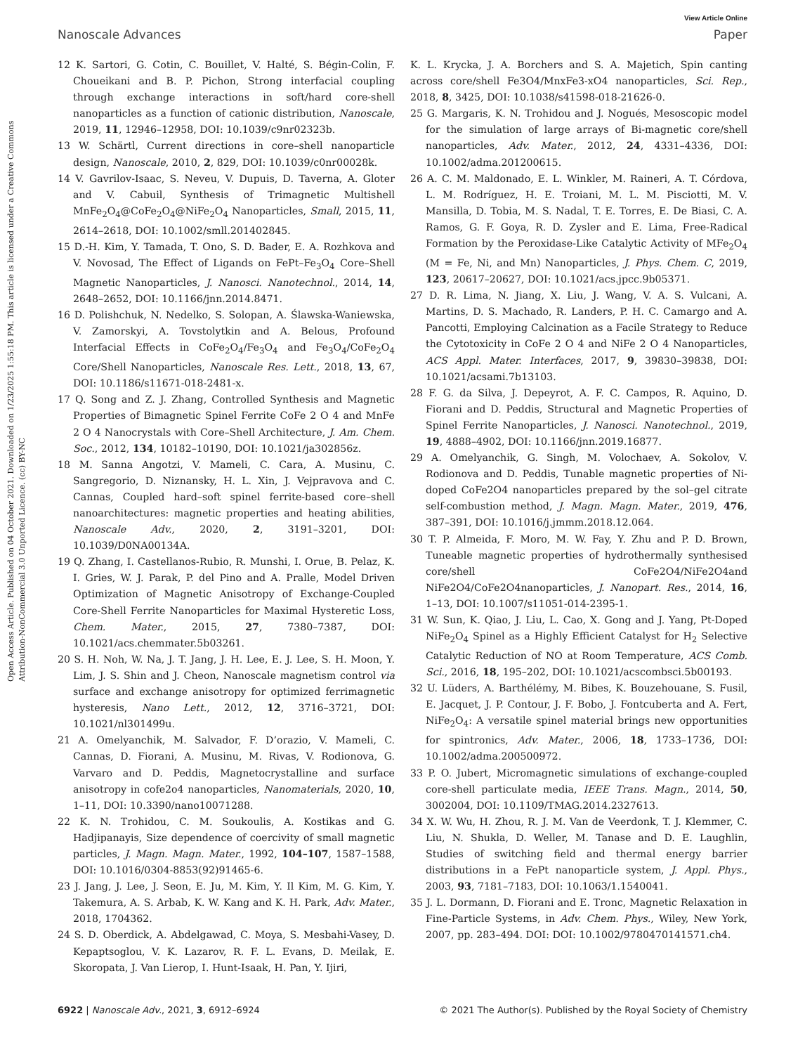View Article Online
Nanoscale Advances Paper
Open Access Article. Published on 04 October 2021. Downloaded on 1/23/2025 1:55:18 PM. This article is licensed under a Creative Commons Attribution-NonCommercial 3.0 Unported Licence. (cc) BY-NC
12 K. Sartori, G. Cotin, C. Bouillet, V. Halté, S. Bégin-Colin, F. Choueikani and B. P. Pichon, Strong interfacial coupling through exchange interactions in soft/hard core-shell nanoparticles as a function of cationic distribution, Nanoscale, 2019, 11, 12946–12958, DOI: 10.1039/c9nr02323b.
13 W. Schärtl, Current directions in core–shell nanoparticle design, Nanoscale, 2010, 2, 829, DOI: 10.1039/c0nr00028k.
14 V. Gavrilov-Isaac, S. Neveu, V. Dupuis, D. Taverna, A. Gloter and V. Cabuil, Synthesis of Trimagnetic Multishell MnFe<sub>2</sub>O<sub>4</sub>@CoFe<sub>2</sub>O<sub>4</sub>@NiFe<sub>2</sub>O<sub>4</sub> Nanoparticles, Small, 2015, 11, 2614–2618, DOI: 10.1002/smll.201402845.
15 D.-H. Kim, Y. Tamada, T. Ono, S. D. Bader, E. A. Rozhkova and V. Novosad, The Effect of Ligands on FePt–Fe<sub>3</sub>O<sub>4</sub> Core–Shell Magnetic Nanoparticles, J. Nanosci. Nanotechnol., 2014, 14, 2648–2652, DOI: 10.1166/jnn.2014.8471.
16 D. Polishchuk, N. Nedelko, S. Solopan, A. Ślawska-Waniewska, V. Zamorskyi, A. Tovstolytkin and A. Belous, Profound Interfacial Effects in CoFe<sub>2</sub>O<sub>4</sub>/Fe<sub>3</sub>O<sub>4</sub> and Fe<sub>3</sub>O<sub>4</sub>/CoFe<sub>2</sub>O<sub>4</sub> Core/Shell Nanoparticles, Nanoscale Res. Lett., 2018, 13, 67, DOI: 10.1186/s11671-018-2481-x.
17 Q. Song and Z. J. Zhang, Controlled Synthesis and Magnetic Properties of Bimagnetic Spinel Ferrite CoFe 2 O 4 and MnFe 2 O 4 Nanocrystals with Core–Shell Architecture, J. Am. Chem. Soc., 2012, 134, 10182–10190, DOI: 10.1021/ja302856z.
18 M. Sanna Angotzi, V. Mameli, C. Cara, A. Musinu, C. Sangregorio, D. Niznansky, H. L. Xin, J. Vejpravova and C. Cannas, Coupled hard–soft spinel ferrite-based core–shell nanoarchitectures: magnetic properties and heating abilities, Nanoscale Adv., 2020, 2, 3191–3201, DOI: 10.1039/D0NA00134A.
19 Q. Zhang, I. Castellanos-Rubio, R. Munshi, I. Orue, B. Pelaz, K. I. Gries, W. J. Parak, P. del Pino and A. Pralle, Model Driven Optimization of Magnetic Anisotropy of Exchange-Coupled Core-Shell Ferrite Nanoparticles for Maximal Hysteretic Loss, Chem. Mater., 2015, 27, 7380–7387, DOI: 10.1021/acs.chemmater.5b03261.
20 S. H. Noh, W. Na, J. T. Jang, J. H. Lee, E. J. Lee, S. H. Moon, Y. Lim, J. S. Shin and J. Cheon, Nanoscale magnetism control via surface and exchange anisotropy for optimized ferrimagnetic hysteresis, Nano Lett., 2012, 12, 3716–3721, DOI: 10.1021/nl301499u.
21 A. Omelyanchik, M. Salvador, F. D’orazio, V. Mameli, C. Cannas, D. Fiorani, A. Musinu, M. Rivas, V. Rodionova, G. Varvaro and D. Peddis, Magnetocrystalline and surface anisotropy in cofe2o4 nanoparticles, Nanomaterials, 2020, 10, 1–11, DOI: 10.3390/nano10071288.
22 K. N. Trohidou, C. M. Soukoulis, A. Kostikas and G. Hadjipanayis, Size dependence of coercivity of small magnetic particles, J. Magn. Magn. Mater., 1992, 104–107, 1587–1588, DOI: 10.1016/0304-8853(92)91465-6.
23 J. Jang, J. Lee, J. Seon, E. Ju, M. Kim, Y. Il Kim, M. G. Kim, Y. Takemura, A. S. Arbab, K. W. Kang and K. H. Park, Adv. Mater., 2018, 1704362.
24 S. D. Oberdick, A. Abdelgawad, C. Moya, S. Mesbahi-Vasey, D. Kepaptsoglou, V. K. Lazarov, R. F. L. Evans, D. Meilak, E. Skoropata, J. Van Lierop, I. Hunt-Isaak, H. Pan, Y. Ijiri,
K. L. Krycka, J. A. Borchers and S. A. Majetich, Spin canting across core/shell Fe3O4/MnxFe3-xO4 nanoparticles, Sci. Rep., 2018, 8, 3425, DOI: 10.1038/s41598-018-21626-0.
25 G. Margaris, K. N. Trohidou and J. Nogués, Mesoscopic model for the simulation of large arrays of Bi-magnetic core/shell nanoparticles, Adv. Mater., 2012, 24, 4331–4336, DOI: 10.1002/adma.201200615.
26 A. C. M. Maldonado, E. L. Winkler, M. Raineri, A. T. Córdova, L. M. Rodríguez, H. E. Troiani, M. L. M. Pisciotti, M. V. Mansilla, D. Tobia, M. S. Nadal, T. E. Torres, E. De Biasi, C. A. Ramos, G. F. Goya, R. D. Zysler and E. Lima, Free-Radical Formation by the Peroxidase-Like Catalytic Activity of MFe<sub>2</sub>O<sub>4</sub> (M = Fe, Ni, and Mn) Nanoparticles, J. Phys. Chem. C, 2019, 123, 20617–20627, DOI: 10.1021/acs.jpcc.9b05371.
27 D. R. Lima, N. Jiang, X. Liu, J. Wang, V. A. S. Vulcani, A. Martins, D. S. Machado, R. Landers, P. H. C. Camargo and A. Pancotti, Employing Calcination as a Facile Strategy to Reduce the Cytotoxicity in CoFe 2 O 4 and NiFe 2 O 4 Nanoparticles, ACS Appl. Mater. Interfaces, 2017, 9, 39830–39838, DOI: 10.1021/acsami.7b13103.
28 F. G. da Silva, J. Depeyrot, A. F. C. Campos, R. Aquino, D. Fiorani and D. Peddis, Structural and Magnetic Properties of Spinel Ferrite Nanoparticles, J. Nanosci. Nanotechnol., 2019, 19, 4888–4902, DOI: 10.1166/jnn.2019.16877.
29 A. Omelyanchik, G. Singh, M. Volochaev, A. Sokolov, V. Rodionova and D. Peddis, Tunable magnetic properties of Ni-doped CoFe2O4 nanoparticles prepared by the sol–gel citrate self-combustion method, J. Magn. Magn. Mater., 2019, 476, 387–391, DOI: 10.1016/j.jmmm.2018.12.064.
30 T. P. Almeida, F. Moro, M. W. Fay, Y. Zhu and P. D. Brown, Tuneable magnetic properties of hydrothermally synthesised core/shell CoFe2O4/NiFe2O4and NiFe2O4/CoFe2O4nanoparticles, J. Nanopart. Res., 2014, 16, 1–13, DOI: 10.1007/s11051-014-2395-1.
31 W. Sun, K. Qiao, J. Liu, L. Cao, X. Gong and J. Yang, Pt-Doped NiFe<sub>2</sub>O<sub>4</sub> Spinel as a Highly Efficient Catalyst for H<sub>2</sub> Selective Catalytic Reduction of NO at Room Temperature, ACS Comb. Sci., 2016, 18, 195–202, DOI: 10.1021/acscombsci.5b00193.
32 U. Lüders, A. Barthélémy, M. Bibes, K. Bouzehouane, S. Fusil, E. Jacquet, J. P. Contour, J. F. Bobo, J. Fontcuberta and A. Fert, NiFe<sub>2</sub>O<sub>4</sub>: A versatile spinel material brings new opportunities for spintronics, Adv. Mater., 2006, 18, 1733–1736, DOI: 10.1002/adma.200500972.
33 P. O. Jubert, Micromagnetic simulations of exchange-coupled core-shell particulate media, IEEE Trans. Magn., 2014, 50, 3002004, DOI: 10.1109/TMAG.2014.2327613.
34 X. W. Wu, H. Zhou, R. J. M. Van de Veerdonk, T. J. Klemmer, C. Liu, N. Shukla, D. Weller, M. Tanase and D. E. Laughlin, Studies of switching field and thermal energy barrier distributions in a FePt nanoparticle system, J. Appl. Phys., 2003, 93, 7181–7183, DOI: 10.1063/1.1540041.
35 J. L. Dormann, D. Fiorani and E. Tronc, Magnetic Relaxation in Fine-Particle Systems, in Adv. Chem. Phys., Wiley, New York, 2007, pp. 283–494. DOI: DOI: 10.1002/9780470141571.ch4.
6922 | Nanoscale Adv., 2021, 3, 6912–6924 © 2021 The Author(s). Published by the Royal Society of Chemistry